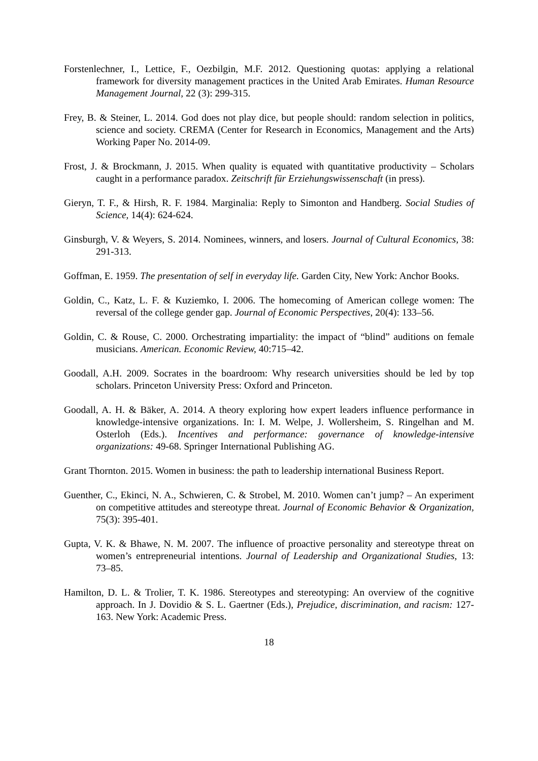Forstenlechner, I., Lettice, F., Oezbilgin, M.F. 2012. Questioning quotas: applying a relational framework for diversity management practices in the United Arab Emirates. Human Resource Management Journal, 22 (3): 299-315.
Frey, B. & Steiner, L. 2014. God does not play dice, but people should: random selection in politics, science and society. CREMA (Center for Research in Economics, Management and the Arts) Working Paper No. 2014-09.
Frost, J. & Brockmann, J. 2015. When quality is equated with quantitative productivity – Scholars caught in a performance paradox. Zeitschrift für Erziehungswissenschaft (in press).
Gieryn, T. F., & Hirsh, R. F. 1984. Marginalia: Reply to Simonton and Handberg. Social Studies of Science, 14(4): 624-624.
Ginsburgh, V. & Weyers, S. 2014. Nominees, winners, and losers. Journal of Cultural Economics, 38: 291-313.
Goffman, E. 1959. The presentation of self in everyday life. Garden City, New York: Anchor Books.
Goldin, C., Katz, L. F. & Kuziemko, I. 2006. The homecoming of American college women: The reversal of the college gender gap. Journal of Economic Perspectives, 20(4): 133–56.
Goldin, C. & Rouse, C. 2000. Orchestrating impartiality: the impact of “blind” auditions on female musicians. American. Economic Review, 40:715–42.
Goodall, A.H. 2009. Socrates in the boardroom: Why research universities should be led by top scholars. Princeton University Press: Oxford and Princeton.
Goodall, A. H. & Bäker, A. 2014. A theory exploring how expert leaders influence performance in knowledge-intensive organizations. In: I. M. Welpe, J. Wollersheim, S. Ringelhan and M. Osterloh (Eds.). Incentives and performance: governance of knowledge-intensive organizations: 49-68. Springer International Publishing AG.
Grant Thornton. 2015. Women in business: the path to leadership international Business Report.
Guenther, C., Ekinci, N. A., Schwieren, C. & Strobel, M. 2010. Women can’t jump? – An experiment on competitive attitudes and stereotype threat. Journal of Economic Behavior & Organization, 75(3): 395-401.
Gupta, V. K. & Bhawe, N. M. 2007. The influence of proactive personality and stereotype threat on women’s entrepreneurial intentions. Journal of Leadership and Organizational Studies, 13: 73–85.
Hamilton, D. L. & Trolier, T. K. 1986. Stereotypes and stereotyping: An overview of the cognitive approach. In J. Dovidio & S. L. Gaertner (Eds.), Prejudice, discrimination, and racism: 127-163. New York: Academic Press.
18